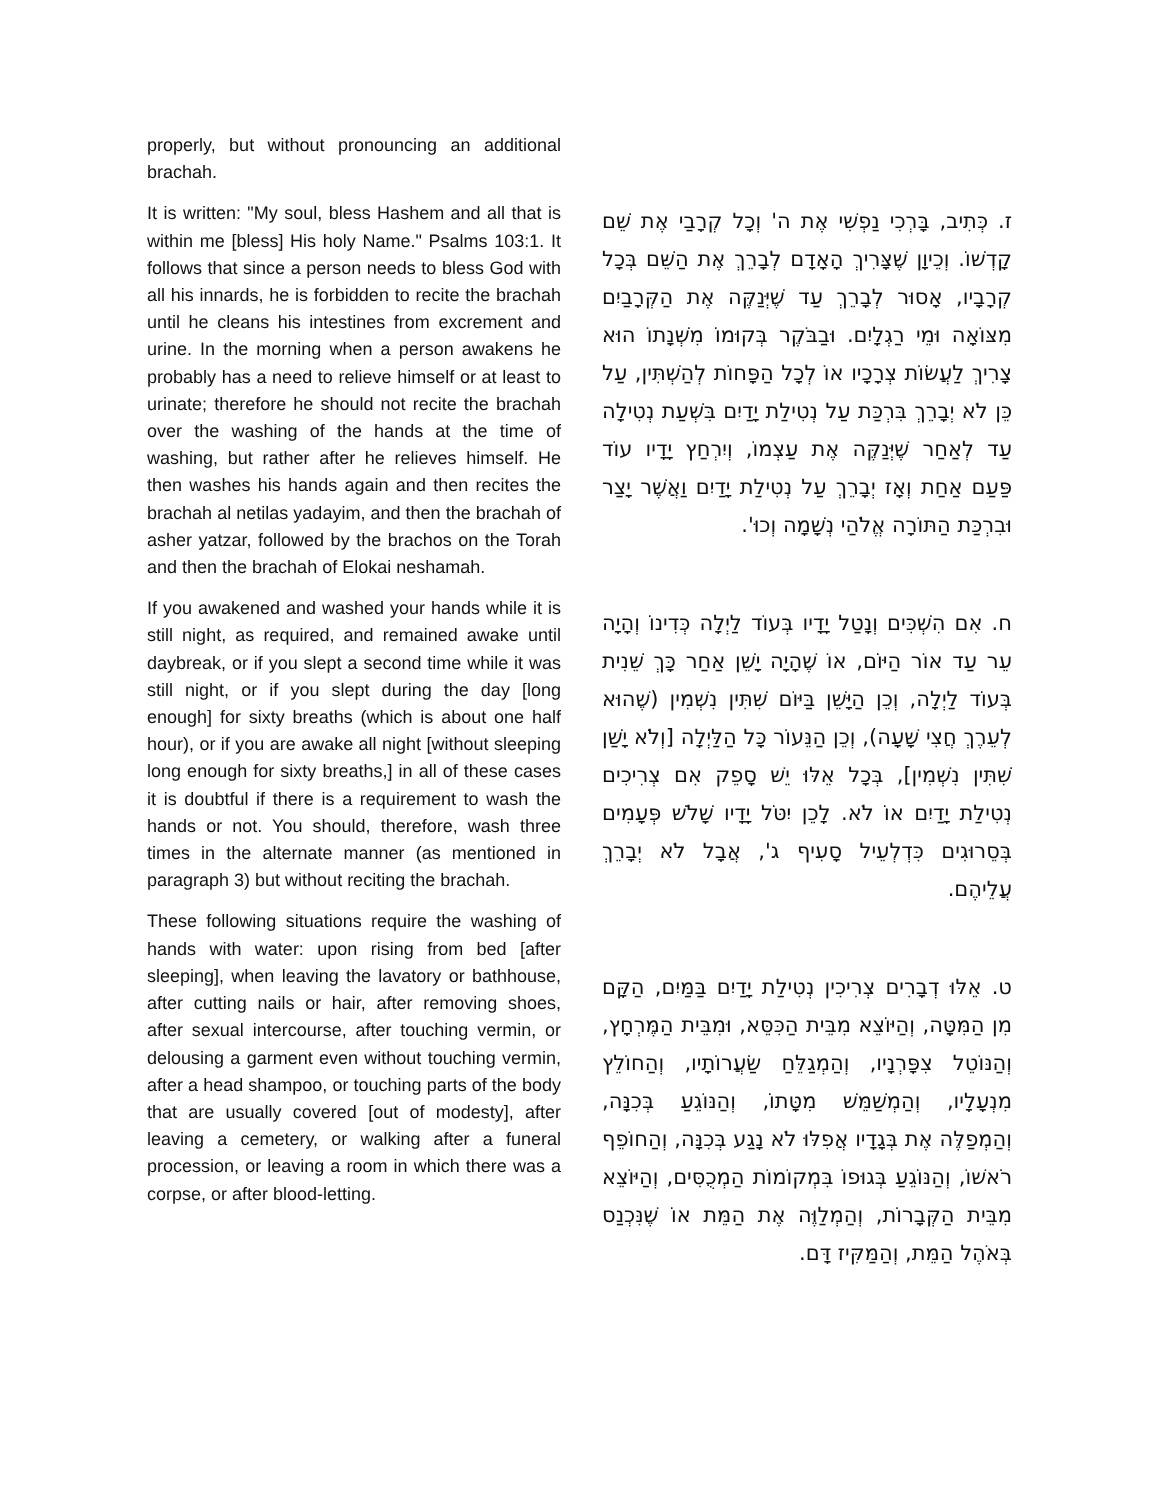properly, but without pronouncing an additional brachah.
It is written: "My soul, bless Hashem and all that is within me [bless] His holy Name." Psalms 103:1. It follows that since a person needs to bless God with all his innards, he is forbidden to recite the brachah until he cleans his intestines from excrement and urine. In the morning when a person awakens he probably has a need to relieve himself or at least to urinate; therefore he should not recite the brachah over the washing of the hands at the time of washing, but rather after he relieves himself. He then washes his hands again and then recites the brachah al netilas yadayim, and then the brachah of asher yatzar, followed by the brachos on the Torah and then the brachah of Elokai neshamah.
If you awakened and washed your hands while it is still night, as required, and remained awake until daybreak, or if you slept a second time while it was still night, or if you slept during the day [long enough] for sixty breaths (which is about one half hour), or if you are awake all night [without sleeping long enough for sixty breaths,] in all of these cases it is doubtful if there is a requirement to wash the hands or not. You should, therefore, wash three times in the alternate manner (as mentioned in paragraph 3) but without reciting the brachah.
These following situations require the washing of hands with water: upon rising from bed [after sleeping], when leaving the lavatory or bathhouse, after cutting nails or hair, after removing shoes, after sexual intercourse, after touching vermin, or delousing a garment even without touching vermin, after a head shampoo, or touching parts of the body that are usually covered [out of modesty], after leaving a cemetery, or walking after a funeral procession, or leaving a room in which there was a corpse, or after blood-letting.
ז. כְּתִיב, בָּרְכִי נַפְשִׁי אֶת ה' וְכָל קְרָבַי אֶת שֵׁם קָדְשׁוֹ. וְכֵיוָן שֶׁצָּרִיךְ הָאָדָם לְבָרֵךְ אֶת הַשֵּׁם בְּכָל קְרָבָיו, אָסוּר לְבָרֵךְ עַד שֶׁיְּנַקֶּה אֶת הַקְּרָבַיִם מִצּוֹאָה וּמֵי רַגְלָיִם. וּבַבֹּקֶר בְּקוּמוֹ מִשְּׁנָתוֹ הוּא צָרִיךְ לַעֲשׂוֹת צְרָכָיו אוֹ לְכָל הַפָּחוֹת לְהַשְׁתִּין, עַל כֵּן לֹא יְבָרֵךְ בִּרְכַּת עַל נְטִילַת יָדַיִם בִּשְׁעַת נְטִילָה עַד לְאַחַר שֶׁיְּנַקֶּה אֶת עַצְמוֹ, וְיִרְחַץ יָדָיו עוֹד פַּעַם אַחַת וְאָז יְבָרֵךְ עַל נְטִילַת יָדַיִם וַאֲשֶׁר יָצַר וּבִרְכַּת הַתּוֹרָה אֱלֹהַי נְשָׁמָה וְכוּ'.
ח. אִם הִשְׁכִּים וְנָטַל יָדָיו בְּעוֹד לַיְלָה כְּדִינוֹ וְהָיָה עֵר עַד אוֹר הַיּוֹם, אוֹ שֶׁהָיָה יָשֵׁן אַחַר כָּךְ שֵׁנִית בְּעוֹד לַיְלָה, וְכֵן הַיָּשֵׁן בַּיּוֹם שִׁתִּין נִשְׁמִין (שֶׁהוּא לְעֵרֶךְ חֲצִי שָׁעָה), וְכֵן הַנֵּעוֹר כָּל הַלַּיְלָה [וְלֹא יָשַׁן שִׁתִּין נִשְׁמִין], בְּכָל אֵלּוּ יֵשׁ סָפֵק אִם צְרִיכִים נְטִילַת יָדַיִם אוֹ לֹא. לָכֵן יִטֹּל יָדָיו שָׁלֹשׁ פְּעָמִים בְּסֵרוּגִים כִּדְלְעֵיל סָעִיף ג', אֲבָל לֹא יְבָרֵךְ עֲלֵיהֶם.
ט. אֵלּוּ דְבָרִים צְרִיכִין נְטִילַת יָדַיִם בַּמַּיִם, הַקָּם מִן הַמִּטָּה, וְהַיּוֹצֵא מִבֵּית הַכִּסֵּא, וּמִבֵּית הַמֶּרְחָץ, וְהַנּוֹטֵל צִפָּרְנָיו, וְהַמְגַלֵּחַ שַׂעֲרוֹתָיו, וְהַחוֹלֵץ מִנְעָלָיו, וְהַמְשַׁמֵּשׁ מִטָּתוֹ, וְהַנּוֹגֵעַ בְּכִנָּה, וְהַמְפַלֶּה אֶת בְּגָדָיו אֲפִלּוּ לֹא נָגַע בְּכִנָּה, וְהַחוֹפֵף רֹאשׁוֹ, וְהַנּוֹגֵעַ בְּגוּפוֹ בִּמְקוֹמוֹת הַמְכֻסִּים, וְהַיּוֹצֵא מִבֵּית הַקְּבָרוֹת, וְהַמְלַוֶּה אֶת הַמֵּת אוֹ שֶׁנִּכְנַס בְּאֹהֶל הַמֵּת, וְהַמַּקִּיז דָּם.